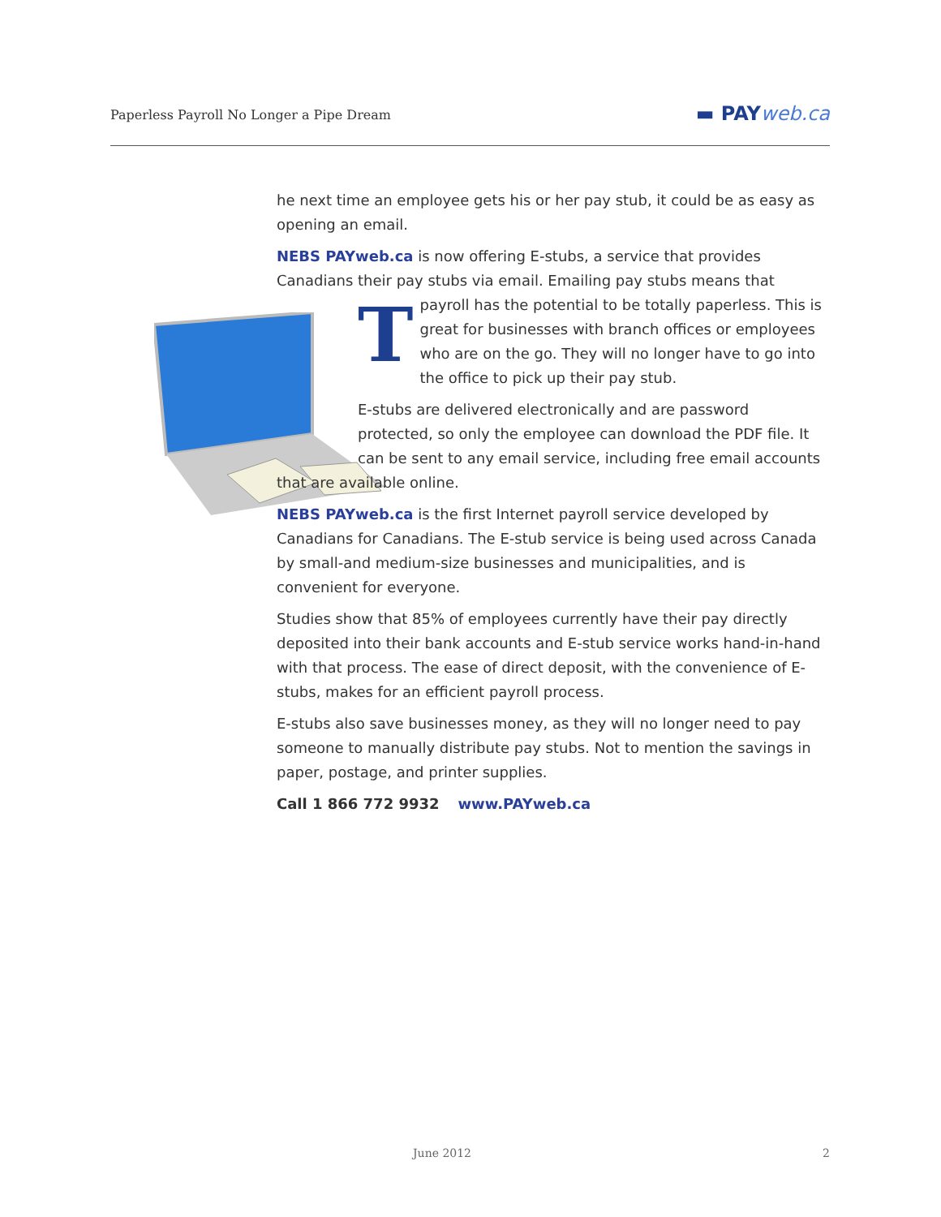Paperless Payroll No Longer a Pipe Dream
▬ PAYweb.ca
The next time an employee gets his or her pay stub, it could be as easy as opening an email.
NEBS PAYweb.ca is now offering E-stubs, a service that provides Canadians their pay stubs via email. Emailing pay stubs means that payroll has the potential to be totally paperless. This is great for businesses with branch offices or employees who are on the go. They will no longer have to go into the office to pick up their pay stub.
E-stubs are delivered electronically and are password protected, so only the employee can download the PDF file. It can be sent to any email service, including free email accounts that are available online.
NEBS PAYweb.ca is the first Internet payroll service developed by Canadians for Canadians. The E-stub service is being used across Canada by small-and medium-size businesses and municipalities, and is convenient for everyone.
Studies show that 85% of employees currently have their pay directly deposited into their bank accounts and E-stub service works hand-in-hand with that process. The ease of direct deposit, with the convenience of E-stubs, makes for an efficient payroll process.
E-stubs also save businesses money, as they will no longer need to pay someone to manually distribute pay stubs. Not to mention the savings in paper, postage, and printer supplies.
Call 1 866 772 9932 www.PAYweb.ca
June 2012 2